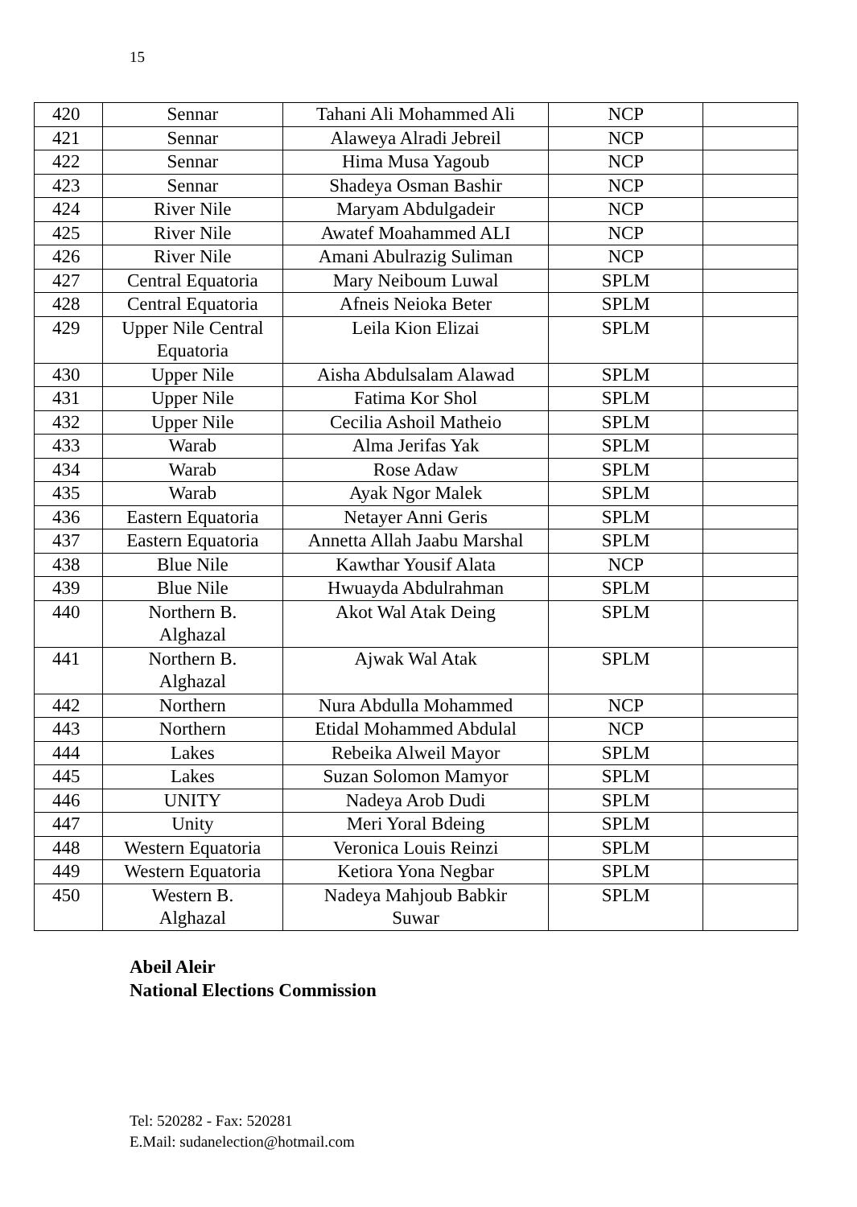15
| 420 | Sennar | Tahani Ali Mohammed Ali | NCP | |
| 421 | Sennar | Alaweya Alradi Jebreil | NCP | |
| 422 | Sennar | Hima Musa Yagoub | NCP | |
| 423 | Sennar | Shadeya Osman Bashir | NCP | |
| 424 | River Nile | Maryam Abdulgadeir | NCP | |
| 425 | River Nile | Awatef Moahammed ALI | NCP | |
| 426 | River Nile | Amani Abulrazig Suliman | NCP | |
| 427 | Central Equatoria | Mary Neiboum Luwal | SPLM | |
| 428 | Central Equatoria | Afneis Neioka Beter | SPLM | |
| 429 | Upper Nile Central Equatoria | Leila Kion Elizai | SPLM | |
| 430 | Upper Nile | Aisha Abdulsalam Alawad | SPLM | |
| 431 | Upper Nile | Fatima Kor Shol | SPLM | |
| 432 | Upper Nile | Cecilia Ashoil Matheio | SPLM | |
| 433 | Warab | Alma Jerifas Yak | SPLM | |
| 434 | Warab | Rose Adaw | SPLM | |
| 435 | Warab | Ayak Ngor Malek | SPLM | |
| 436 | Eastern Equatoria | Netayer Anni Geris | SPLM | |
| 437 | Eastern Equatoria | Annetta Allah Jaabu Marshal | SPLM | |
| 438 | Blue Nile | Kawthar Yousif Alata | NCP | |
| 439 | Blue Nile | Hwuayda Abdulrahman | SPLM | |
| 440 | Northern B. Alghazal | Akot Wal Atak Deing | SPLM | |
| 441 | Northern B. Alghazal | Ajwak Wal Atak | SPLM | |
| 442 | Northern | Nura Abdulla Mohammed | NCP | |
| 443 | Northern | Etidal Mohammed Abdulal | NCP | |
| 444 | Lakes | Rebeika Alweil Mayor | SPLM | |
| 445 | Lakes | Suzan Solomon Mamyor | SPLM | |
| 446 | UNITY | Nadeya Arob Dudi | SPLM | |
| 447 | Unity | Meri Yoral Bdeing | SPLM | |
| 448 | Western Equatoria | Veronica Louis Reinzi | SPLM | |
| 449 | Western Equatoria | Ketiora Yona Negbar | SPLM | |
| 450 | Western B. Alghazal | Nadeya Mahjoub Babkir Suwar | SPLM | |
Abeil Aleir
National Elections Commission
Tel: 520282 - Fax: 520281
E.Mail: sudanelection@hotmail.com